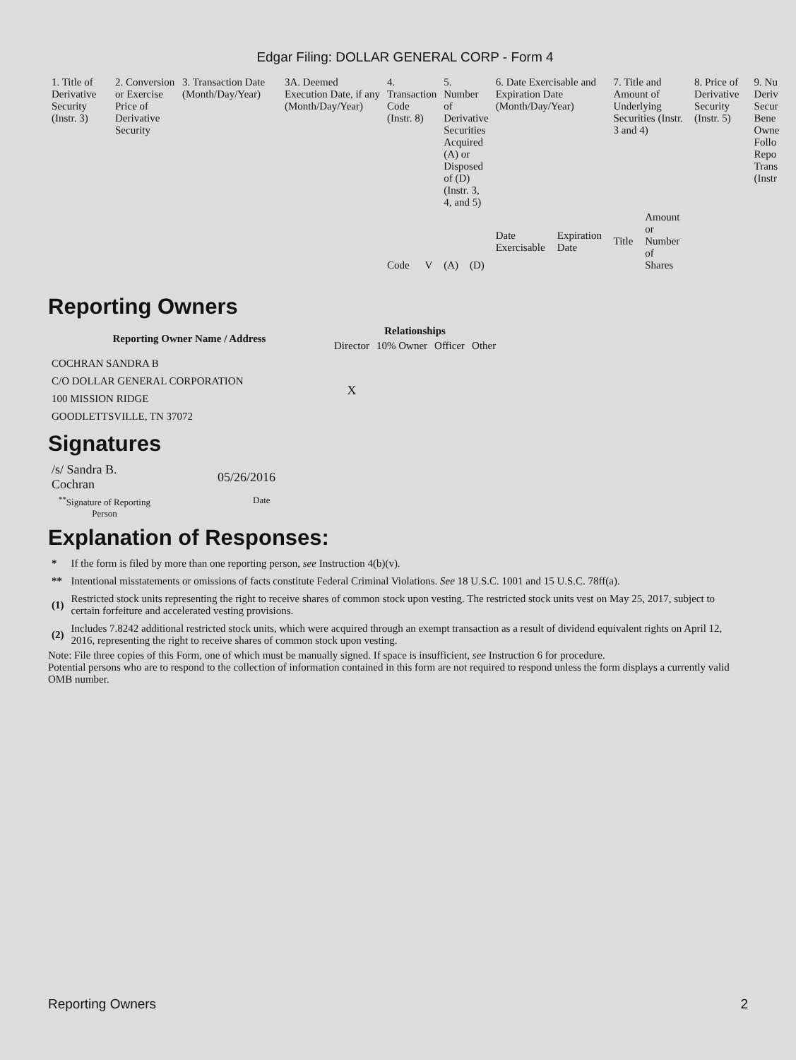Edgar Filing: DOLLAR GENERAL CORP - Form 4
| 1. Title of Derivative Security (Instr. 3) | 2. Conversion or Exercise Price of Derivative Security | 3. Transaction Date (Month/Day/Year) | 3A. Deemed Execution Date, if any (Month/Day/Year) | 4. Transaction Code (Instr. 8) | | 5. Number of Derivative Securities Acquired (A) or Disposed of (D) (Instr. 3, 4, and 5) | | 6. Date Exercisable and Expiration Date (Month/Day/Year) | | 7. Title and Amount of Underlying Securities (Instr. 3 and 4) | | 8. Price of Derivative Security (Instr. 5) | 9. Nu Deriv Secur Bene Owne Follo Repo Trans (Instr |
| | | | | Code | V | (A) | (D) | Date Exercisable | Expiration Date | Title | Amount or Number of Shares | | |
Reporting Owners
| Reporting Owner Name / Address | Relationships | | | |
| --- | --- | --- | --- | --- |
| | Director | 10% Owner | Officer | Other |
| COCHRAN SANDRA B C/O DOLLAR GENERAL CORPORATION 100 MISSION RIDGE GOODLETTSVILLE, TN 37072 | X | | | |
Signatures
| /s/ Sandra B. Cochran | 05/26/2016 |
| <sup>**</sup> Signature of Reporting Person | Date |
Explanation of Responses:
| * | If the form is filed by more than one reporting person, see Instruction 4(b)(v). |
| ** | Intentional misstatements or omissions of facts constitute Federal Criminal Violations. See 18 U.S.C. 1001 and 15 U.S.C. 78ff(a). |
| (1) | Restricted stock units representing the right to receive shares of common stock upon vesting. The restricted stock units vest on May 25, 2017, subject to certain forfeiture and accelerated vesting provisions. |
| (2) | Includes 7.8242 additional restricted stock units, which were acquired through an exempt transaction as a result of dividend equivalent rights on April 12, 2016, representing the right to receive shares of common stock upon vesting. |
Note: File three copies of this Form, one of which must be manually signed. If space is insufficient, see Instruction 6 for procedure.
Potential persons who are to respond to the collection of information contained in this form are not required to respond unless the form displays a currently valid OMB number.
Reporting Owners 2